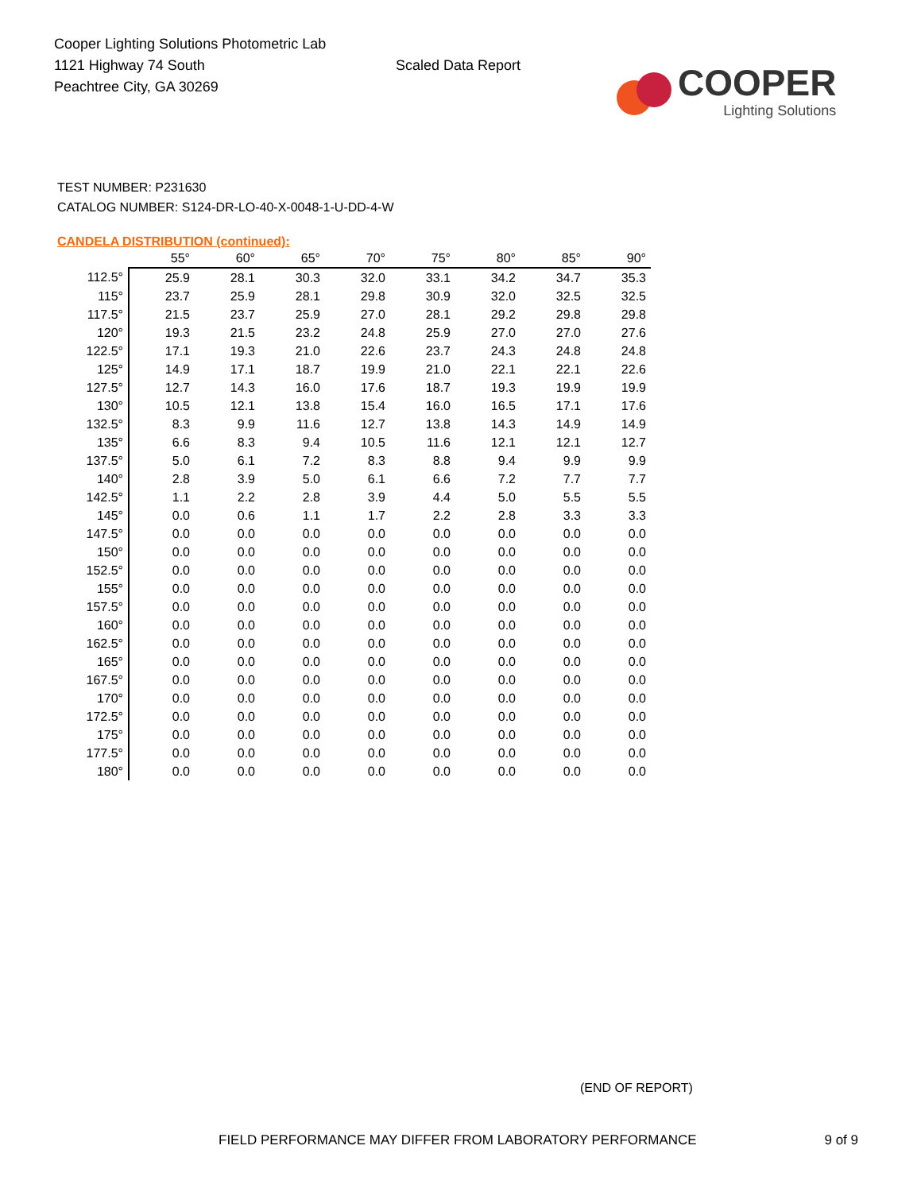Cooper Lighting Solutions Photometric Lab
1121 Highway 74 South
Peachtree City, GA 30269
Scaled Data Report
COOPER
Lighting Solutions
TEST NUMBER: P231630
CATALOG NUMBER: S124-DR-LO-40-X-0048-1-U-DD-4-W
CANDELA DISTRIBUTION (continued):
| | 55° | 60° | 65° | 70° | 75° | 80° | 85° | 90° |
| --- | --- | --- | --- | --- | --- | --- | --- | --- |
| 112.5° | 25.9 | 28.1 | 30.3 | 32.0 | 33.1 | 34.2 | 34.7 | 35.3 |
| 115° | 23.7 | 25.9 | 28.1 | 29.8 | 30.9 | 32.0 | 32.5 | 32.5 |
| 117.5° | 21.5 | 23.7 | 25.9 | 27.0 | 28.1 | 29.2 | 29.8 | 29.8 |
| 120° | 19.3 | 21.5 | 23.2 | 24.8 | 25.9 | 27.0 | 27.0 | 27.6 |
| 122.5° | 17.1 | 19.3 | 21.0 | 22.6 | 23.7 | 24.3 | 24.8 | 24.8 |
| 125° | 14.9 | 17.1 | 18.7 | 19.9 | 21.0 | 22.1 | 22.1 | 22.6 |
| 127.5° | 12.7 | 14.3 | 16.0 | 17.6 | 18.7 | 19.3 | 19.9 | 19.9 |
| 130° | 10.5 | 12.1 | 13.8 | 15.4 | 16.0 | 16.5 | 17.1 | 17.6 |
| 132.5° | 8.3 | 9.9 | 11.6 | 12.7 | 13.8 | 14.3 | 14.9 | 14.9 |
| 135° | 6.6 | 8.3 | 9.4 | 10.5 | 11.6 | 12.1 | 12.1 | 12.7 |
| 137.5° | 5.0 | 6.1 | 7.2 | 8.3 | 8.8 | 9.4 | 9.9 | 9.9 |
| 140° | 2.8 | 3.9 | 5.0 | 6.1 | 6.6 | 7.2 | 7.7 | 7.7 |
| 142.5° | 1.1 | 2.2 | 2.8 | 3.9 | 4.4 | 5.0 | 5.5 | 5.5 |
| 145° | 0.0 | 0.6 | 1.1 | 1.7 | 2.2 | 2.8 | 3.3 | 3.3 |
| 147.5° | 0.0 | 0.0 | 0.0 | 0.0 | 0.0 | 0.0 | 0.0 | 0.0 |
| 150° | 0.0 | 0.0 | 0.0 | 0.0 | 0.0 | 0.0 | 0.0 | 0.0 |
| 152.5° | 0.0 | 0.0 | 0.0 | 0.0 | 0.0 | 0.0 | 0.0 | 0.0 |
| 155° | 0.0 | 0.0 | 0.0 | 0.0 | 0.0 | 0.0 | 0.0 | 0.0 |
| 157.5° | 0.0 | 0.0 | 0.0 | 0.0 | 0.0 | 0.0 | 0.0 | 0.0 |
| 160° | 0.0 | 0.0 | 0.0 | 0.0 | 0.0 | 0.0 | 0.0 | 0.0 |
| 162.5° | 0.0 | 0.0 | 0.0 | 0.0 | 0.0 | 0.0 | 0.0 | 0.0 |
| 165° | 0.0 | 0.0 | 0.0 | 0.0 | 0.0 | 0.0 | 0.0 | 0.0 |
| 167.5° | 0.0 | 0.0 | 0.0 | 0.0 | 0.0 | 0.0 | 0.0 | 0.0 |
| 170° | 0.0 | 0.0 | 0.0 | 0.0 | 0.0 | 0.0 | 0.0 | 0.0 |
| 172.5° | 0.0 | 0.0 | 0.0 | 0.0 | 0.0 | 0.0 | 0.0 | 0.0 |
| 175° | 0.0 | 0.0 | 0.0 | 0.0 | 0.0 | 0.0 | 0.0 | 0.0 |
| 177.5° | 0.0 | 0.0 | 0.0 | 0.0 | 0.0 | 0.0 | 0.0 | 0.0 |
| 180° | 0.0 | 0.0 | 0.0 | 0.0 | 0.0 | 0.0 | 0.0 | 0.0 |
(END OF REPORT)
FIELD PERFORMANCE MAY DIFFER FROM LABORATORY PERFORMANCE 9 of 9